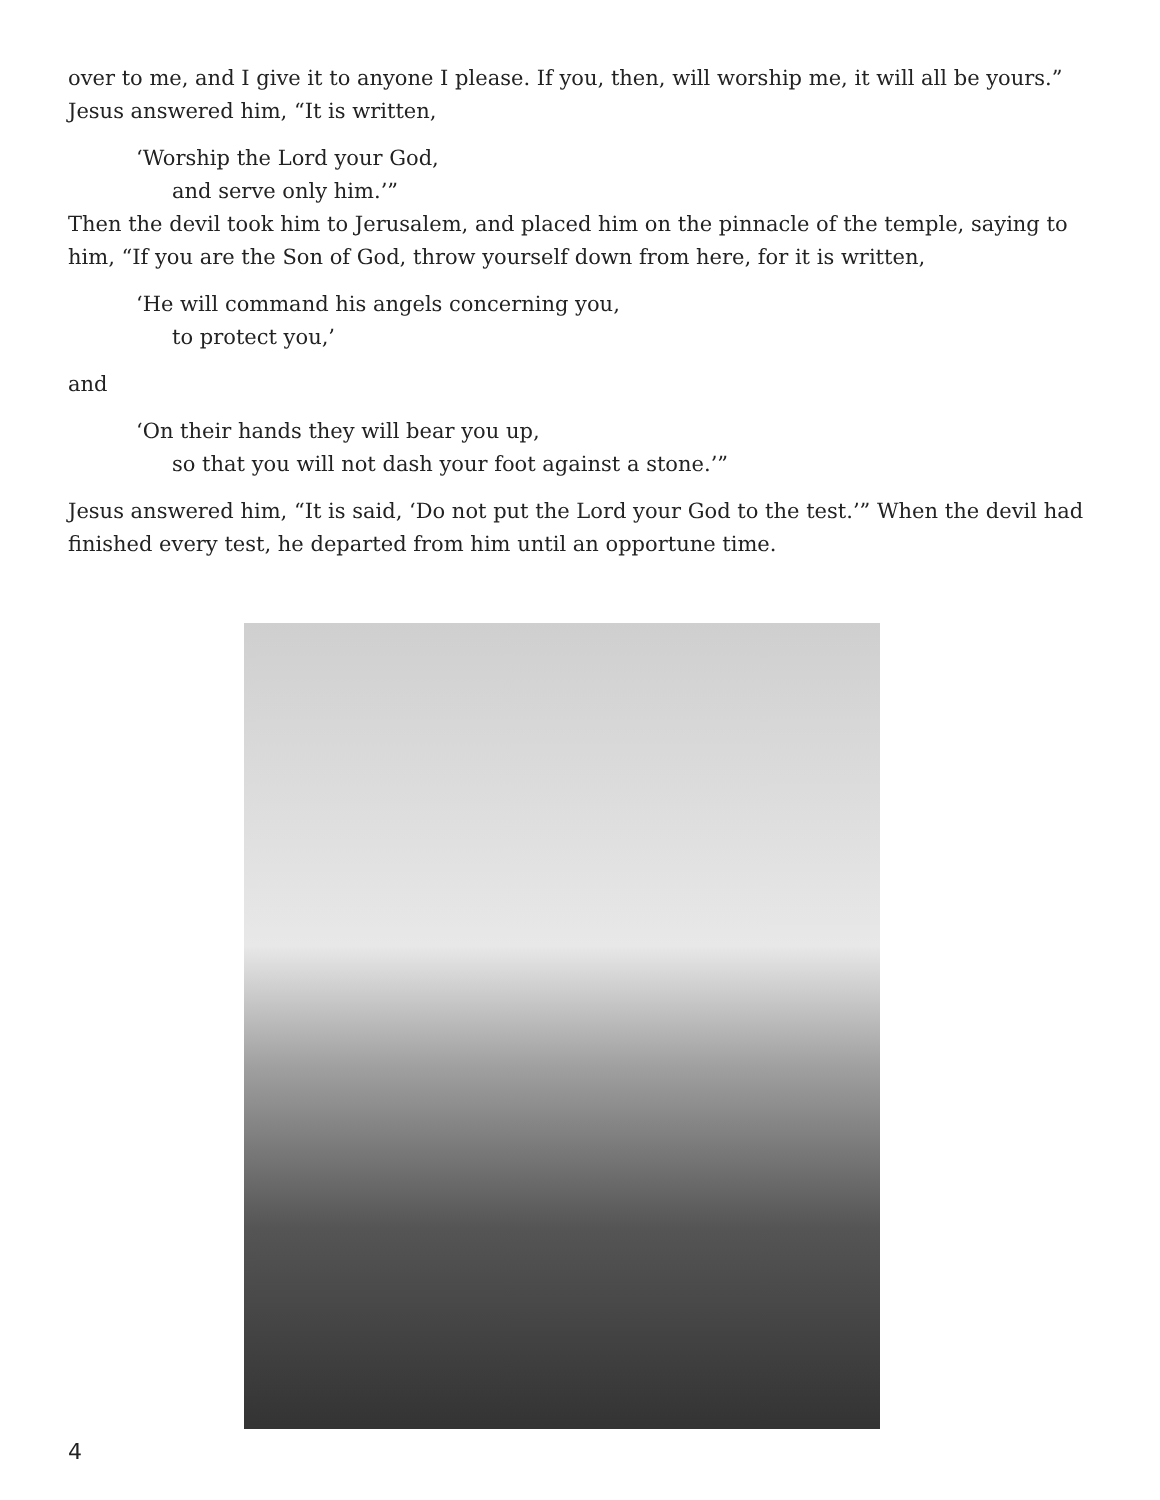over to me, and I give it to anyone I please. If you, then, will worship me, it will all be yours.” Jesus answered him, “It is written,
‘Worship the Lord your God,
and serve only him.’”
Then the devil took him to Jerusalem, and placed him on the pinnacle of the temple, saying to him, “If you are the Son of God, throw yourself down from here, for it is written,
‘He will command his angels concerning you,
to protect you,’
and
‘On their hands they will bear you up,
so that you will not dash your foot against a stone.’”
Jesus answered him, “It is said, ‘Do not put the Lord your God to the test.’” When the devil had finished every test, he departed from him until an opportune time.
4